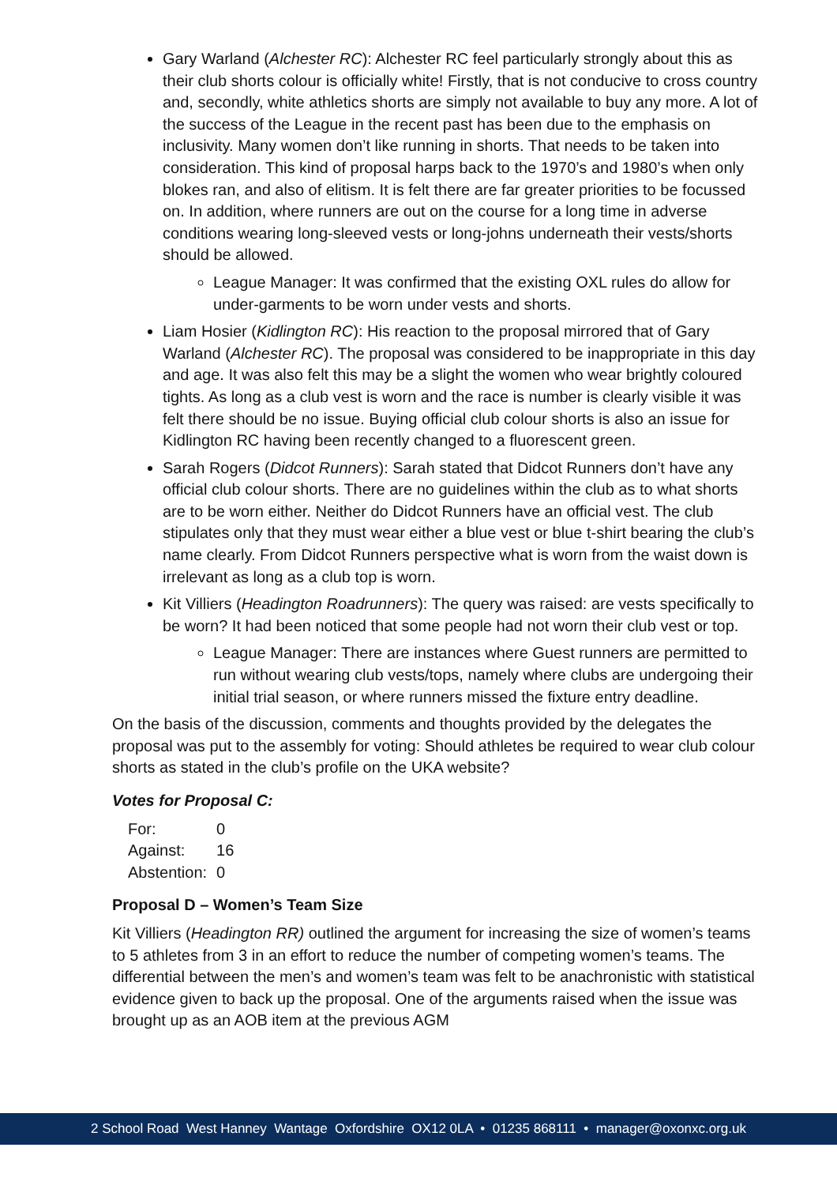Gary Warland (Alchester RC): Alchester RC feel particularly strongly about this as their club shorts colour is officially white! Firstly, that is not conducive to cross country and, secondly, white athletics shorts are simply not available to buy any more. A lot of the success of the League in the recent past has been due to the emphasis on inclusivity. Many women don’t like running in shorts. That needs to be taken into consideration. This kind of proposal harps back to the 1970’s and 1980’s when only blokes ran, and also of elitism. It is felt there are far greater priorities to be focussed on. In addition, where runners are out on the course for a long time in adverse conditions wearing long-sleeved vests or long-johns underneath their vests/shorts should be allowed.
League Manager: It was confirmed that the existing OXL rules do allow for under-garments to be worn under vests and shorts.
Liam Hosier (Kidlington RC): His reaction to the proposal mirrored that of Gary Warland (Alchester RC). The proposal was considered to be inappropriate in this day and age. It was also felt this may be a slight the women who wear brightly coloured tights. As long as a club vest is worn and the race is number is clearly visible it was felt there should be no issue. Buying official club colour shorts is also an issue for Kidlington RC having been recently changed to a fluorescent green.
Sarah Rogers (Didcot Runners): Sarah stated that Didcot Runners don’t have any official club colour shorts. There are no guidelines within the club as to what shorts are to be worn either. Neither do Didcot Runners have an official vest. The club stipulates only that they must wear either a blue vest or blue t-shirt bearing the club’s name clearly. From Didcot Runners perspective what is worn from the waist down is irrelevant as long as a club top is worn.
Kit Villiers (Headington Roadrunners): The query was raised: are vests specifically to be worn? It had been noticed that some people had not worn their club vest or top.
League Manager: There are instances where Guest runners are permitted to run without wearing club vests/tops, namely where clubs are undergoing their initial trial season, or where runners missed the fixture entry deadline.
On the basis of the discussion, comments and thoughts provided by the delegates the proposal was put to the assembly for voting: Should athletes be required to wear club colour shorts as stated in the club’s profile on the UKA website?
Votes for Proposal C:
| For: | 0 |
| Against: | 16 |
| Abstention: | 0 |
Proposal D – Women’s Team Size
Kit Villiers (Headington RR) outlined the argument for increasing the size of women’s teams to 5 athletes from 3 in an effort to reduce the number of competing women’s teams. The differential between the men’s and women’s team was felt to be anachronistic with statistical evidence given to back up the proposal. One of the arguments raised when the issue was brought up as an AOB item at the previous AGM
2 School Road West Hanney Wantage Oxfordshire OX12 0LA • 01235 868111 • manager@oxonxc.org.uk